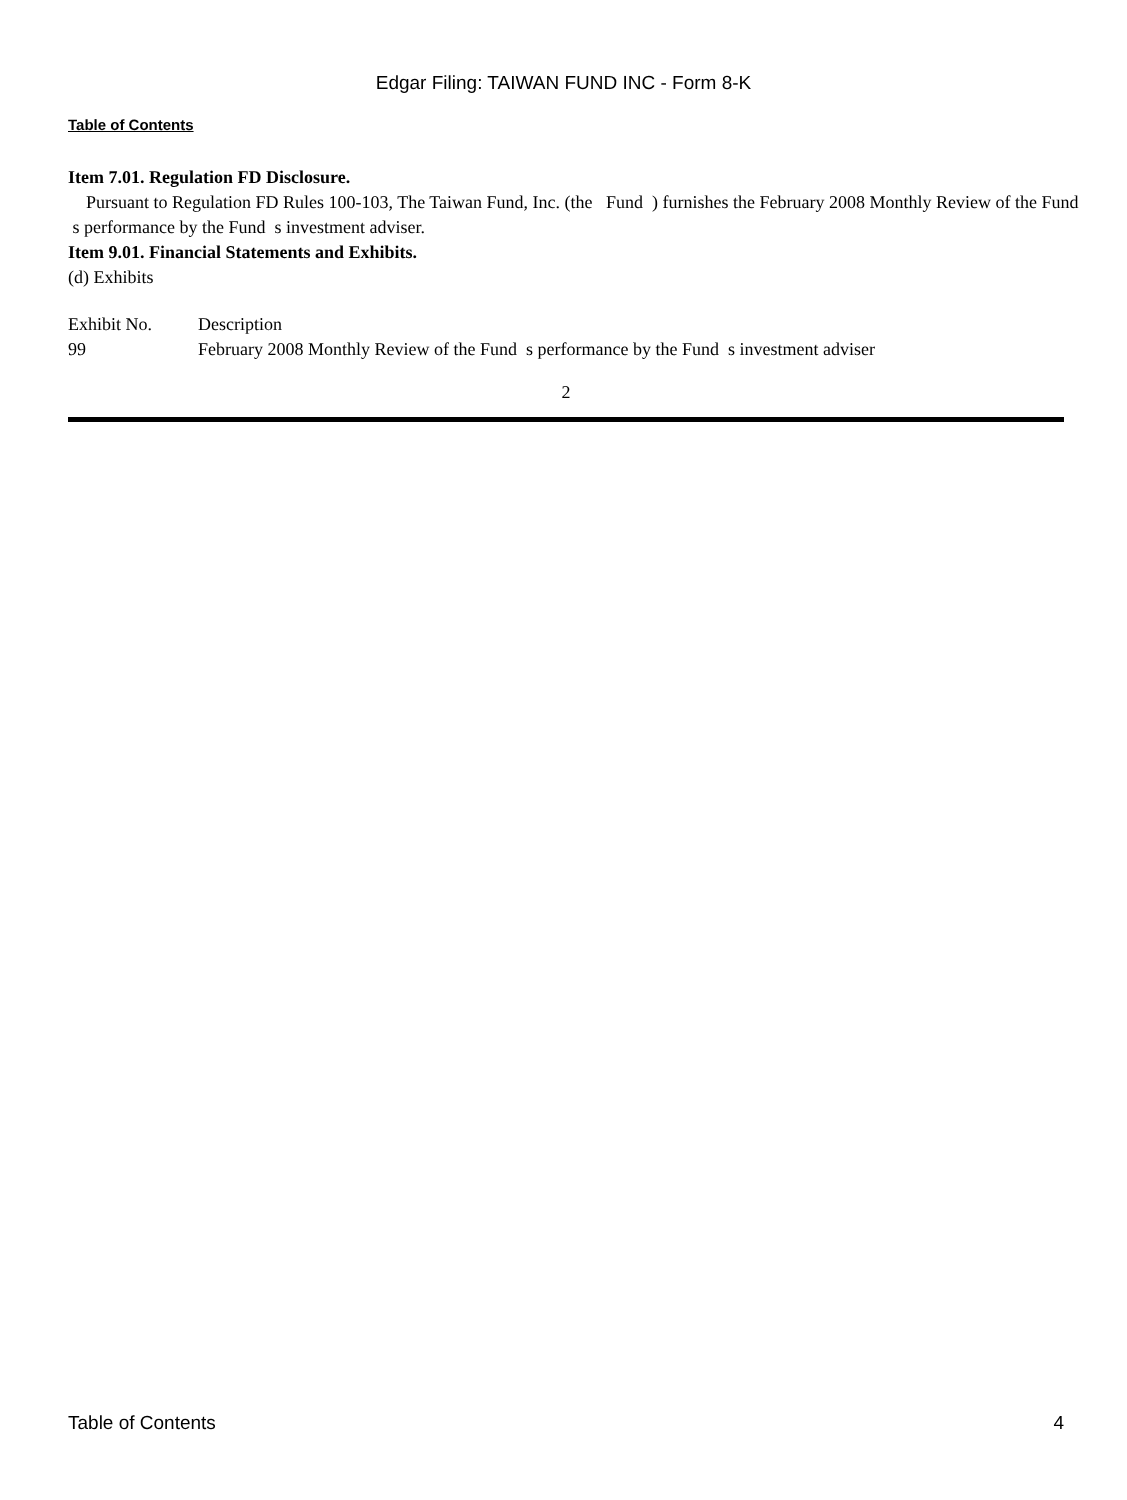Edgar Filing: TAIWAN FUND INC - Form 8-K
Table of Contents
Item 7.01. Regulation FD Disclosure.
Pursuant to Regulation FD Rules 100-103, The Taiwan Fund, Inc. (the Fund ) furnishes the February 2008 Monthly Review of the Fund s performance by the Fund s investment adviser.
Item 9.01. Financial Statements and Exhibits.
(d) Exhibits
| Exhibit No. | Description |
| 99 | February 2008 Monthly Review of the Fund s performance by the Fund s investment adviser |
2
Table of Contents 4